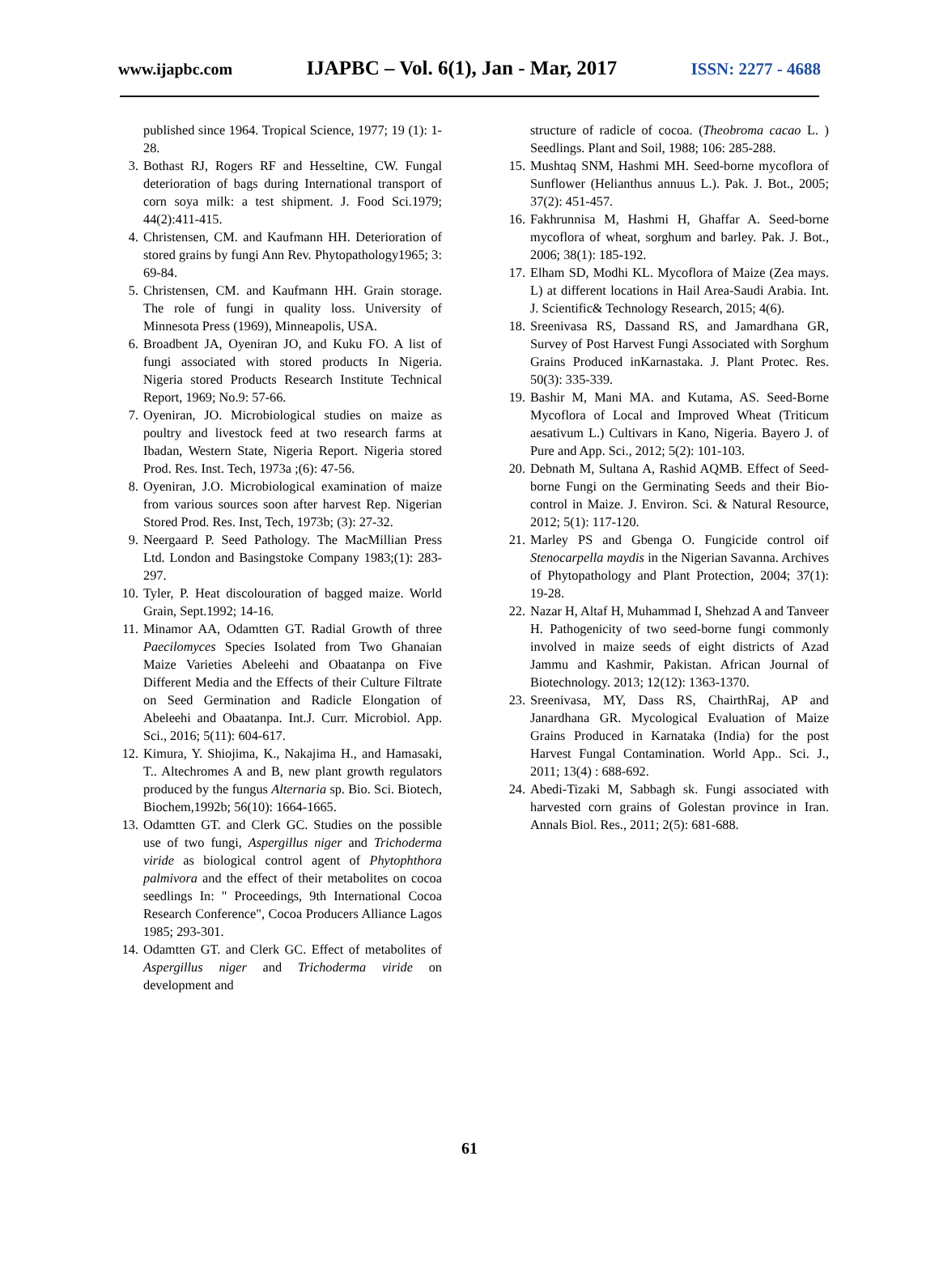www.ijapbc.com IJAPBC – Vol. 6(1), Jan - Mar, 2017 ISSN: 2277 - 4688
published since 1964. Tropical Science, 1977; 19 (1): 1-28.
3. Bothast RJ, Rogers RF and Hesseltine, CW. Fungal deterioration of bags during International transport of corn soya milk: a test shipment. J. Food Sci.1979; 44(2):411-415.
4. Christensen, CM. and Kaufmann HH. Deterioration of stored grains by fungi Ann Rev. Phytopathology1965; 3: 69-84.
5. Christensen, CM. and Kaufmann HH. Grain storage. The role of fungi in quality loss. University of Minnesota Press (1969), Minneapolis, USA.
6. Broadbent JA, Oyeniran JO, and Kuku FO. A list of fungi associated with stored products In Nigeria. Nigeria stored Products Research Institute Technical Report, 1969; No.9: 57-66.
7. Oyeniran, JO. Microbiological studies on maize as poultry and livestock feed at two research farms at Ibadan, Western State, Nigeria Report. Nigeria stored Prod. Res. Inst. Tech, 1973a ;(6): 47-56.
8. Oyeniran, J.O. Microbiological examination of maize from various sources soon after harvest Rep. Nigerian Stored Prod. Res. Inst, Tech, 1973b; (3): 27-32.
9. Neergaard P. Seed Pathology. The MacMillian Press Ltd. London and Basingstoke Company 1983;(1): 283-297.
10. Tyler, P. Heat discolouration of bagged maize. World Grain, Sept.1992; 14-16.
11. Minamor AA, Odamtten GT. Radial Growth of three Paecilomyces Species Isolated from Two Ghanaian Maize Varieties Abeleehi and Obaatanpa on Five Different Media and the Effects of their Culture Filtrate on Seed Germination and Radicle Elongation of Abeleehi and Obaatanpa. Int.J. Curr. Microbiol. App. Sci., 2016; 5(11): 604-617.
12. Kimura, Y. Shiojima, K., Nakajima H., and Hamasaki, T.. Altechromes A and B, new plant growth regulators produced by the fungus Alternaria sp. Bio. Sci. Biotech, Biochem,1992b; 56(10): 1664-1665.
13. Odamtten GT. and Clerk GC. Studies on the possible use of two fungi, Aspergillus niger and Trichoderma viride as biological control agent of Phytophthora palmivora and the effect of their metabolites on cocoa seedlings In: " Proceedings, 9th International Cocoa Research Conference", Cocoa Producers Alliance Lagos 1985; 293-301.
14. Odamtten GT. and Clerk GC. Effect of metabolites of Aspergillus niger and Trichoderma viride on development and
structure of radicle of cocoa. (Theobroma cacao L. ) Seedlings. Plant and Soil, 1988; 106: 285-288.
15. Mushtaq SNM, Hashmi MH. Seed-borne mycoflora of Sunflower (Helianthus annuus L.). Pak. J. Bot., 2005; 37(2): 451-457.
16. Fakhrunnisa M, Hashmi H, Ghaffar A. Seed-borne mycoflora of wheat, sorghum and barley. Pak. J. Bot., 2006; 38(1): 185-192.
17. Elham SD, Modhi KL. Mycoflora of Maize (Zea mays. L) at different locations in Hail Area-Saudi Arabia. Int. J. Scientific& Technology Research, 2015; 4(6).
18. Sreenivasa RS, Dassand RS, and Jamardhana GR, Survey of Post Harvest Fungi Associated with Sorghum Grains Produced inKarnastaka. J. Plant Protec. Res. 50(3): 335-339.
19. Bashir M, Mani MA. and Kutama, AS. Seed-Borne Mycoflora of Local and Improved Wheat (Triticum aesativum L.) Cultivars in Kano, Nigeria. Bayero J. of Pure and App. Sci., 2012; 5(2): 101-103.
20. Debnath M, Sultana A, Rashid AQMB. Effect of Seed-borne Fungi on the Germinating Seeds and their Bio-control in Maize. J. Environ. Sci. & Natural Resource, 2012; 5(1): 117-120.
21. Marley PS and Gbenga O. Fungicide control oif Stenocarpella maydis in the Nigerian Savanna. Archives of Phytopathology and Plant Protection, 2004; 37(1): 19-28.
22. Nazar H, Altaf H, Muhammad I, Shehzad A and Tanveer H. Pathogenicity of two seed-borne fungi commonly involved in maize seeds of eight districts of Azad Jammu and Kashmir, Pakistan. African Journal of Biotechnology. 2013; 12(12): 1363-1370.
23. Sreenivasa, MY, Dass RS, ChairthRaj, AP and Janardhana GR. Mycological Evaluation of Maize Grains Produced in Karnataka (India) for the post Harvest Fungal Contamination. World App.. Sci. J., 2011; 13(4) : 688-692.
24. Abedi-Tizaki M, Sabbagh sk. Fungi associated with harvested corn grains of Golestan province in Iran. Annals Biol. Res., 2011; 2(5): 681-688.
61